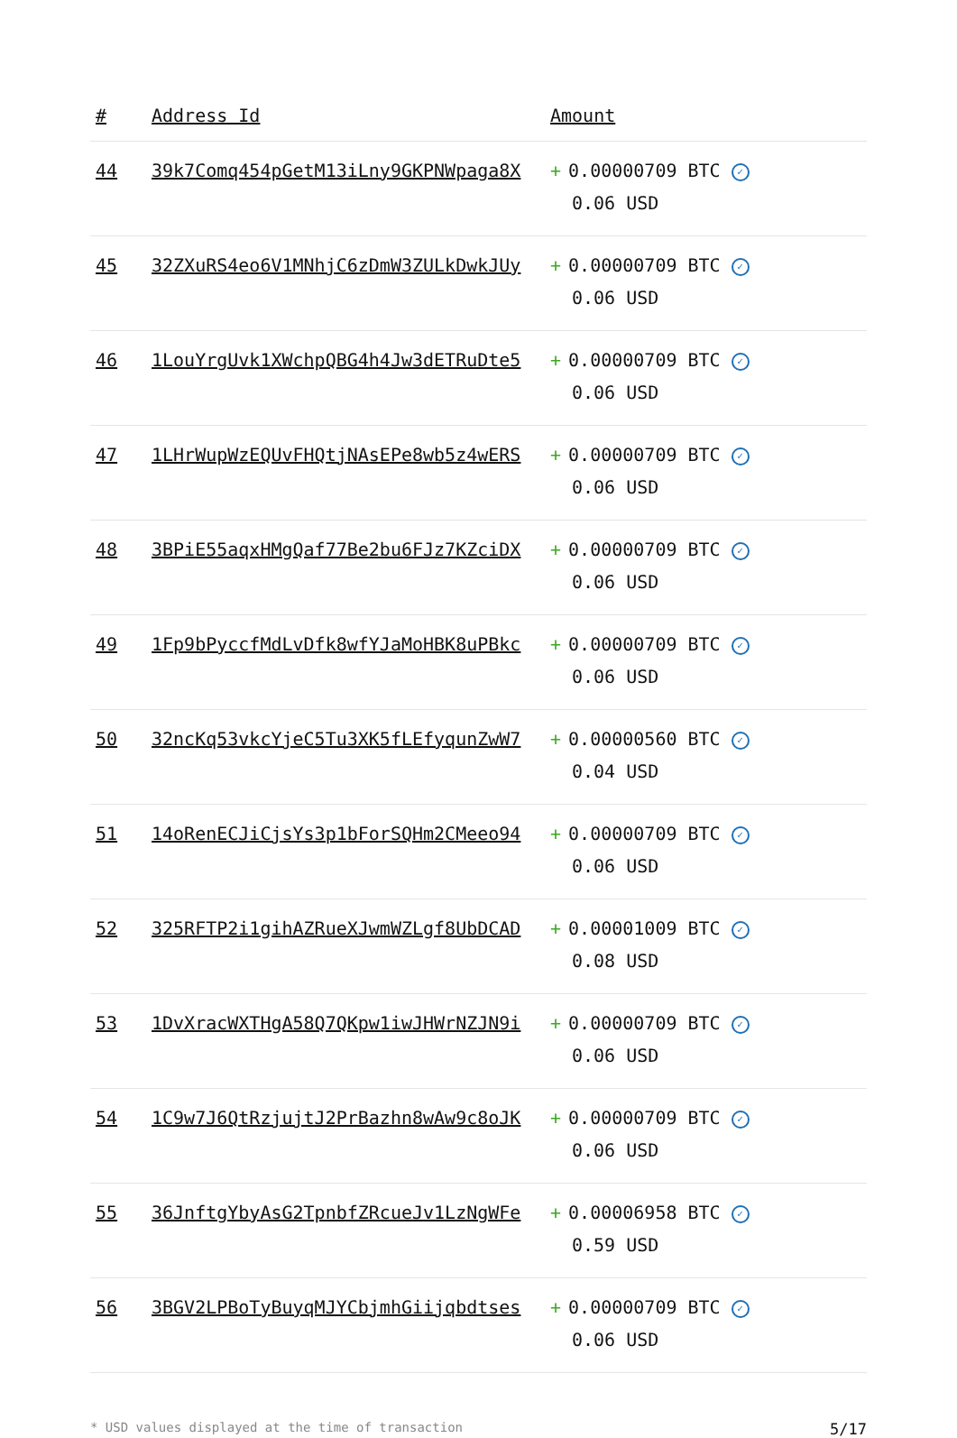| # | Address Id | Amount |
| --- | --- | --- |
| 44 | 39k7Comq454pGetM13iLny9GKPNWpaga8X | + 0.00000709 BTC ✓ 0.06 USD |
| 45 | 32ZXuRS4eo6V1MNhjC6zDmW3ZULkDwkJUy | + 0.00000709 BTC ✓ 0.06 USD |
| 46 | 1LouYrgUvk1XWchpQBG4h4Jw3dETRuDte5 | + 0.00000709 BTC ✓ 0.06 USD |
| 47 | 1LHrWupWzEQUvFHQtjNAsEPe8wb5z4wERS | + 0.00000709 BTC ✓ 0.06 USD |
| 48 | 3BPiE55aqxHMgQaf77Be2bu6FJz7KZciDX | + 0.00000709 BTC ✓ 0.06 USD |
| 49 | 1Fp9bPyccfMdLvDfk8wfYJaMoHBK8uPBkc | + 0.00000709 BTC ✓ 0.06 USD |
| 50 | 32ncKq53vkcYjeC5Tu3XK5fLEfyqunZwW7 | + 0.00000560 BTC ✓ 0.04 USD |
| 51 | 14oRenECJiCjsYs3p1bForSQHm2CMeeo94 | + 0.00000709 BTC ✓ 0.06 USD |
| 52 | 325RFTP2i1gihAZRueXJwmWZLgf8UbDCAD | + 0.00001009 BTC ✓ 0.08 USD |
| 53 | 1DvXracWXTHgA58Q7QKpw1iwJHWrNZJN9i | + 0.00000709 BTC ✓ 0.06 USD |
| 54 | 1C9w7J6QtRzjujtJ2PrBazhn8wAw9c8oJK | + 0.00000709 BTC ✓ 0.06 USD |
| 55 | 36JnftgYbyAsG2TpnbfZRcueJv1LzNgWFe | + 0.00006958 BTC ✓ 0.59 USD |
| 56 | 3BGV2LPBoTyBuyqMJYCbjmhGiijqbdtses | + 0.00000709 BTC ✓ 0.06 USD |
* USD values displayed at the time of transaction 5/17